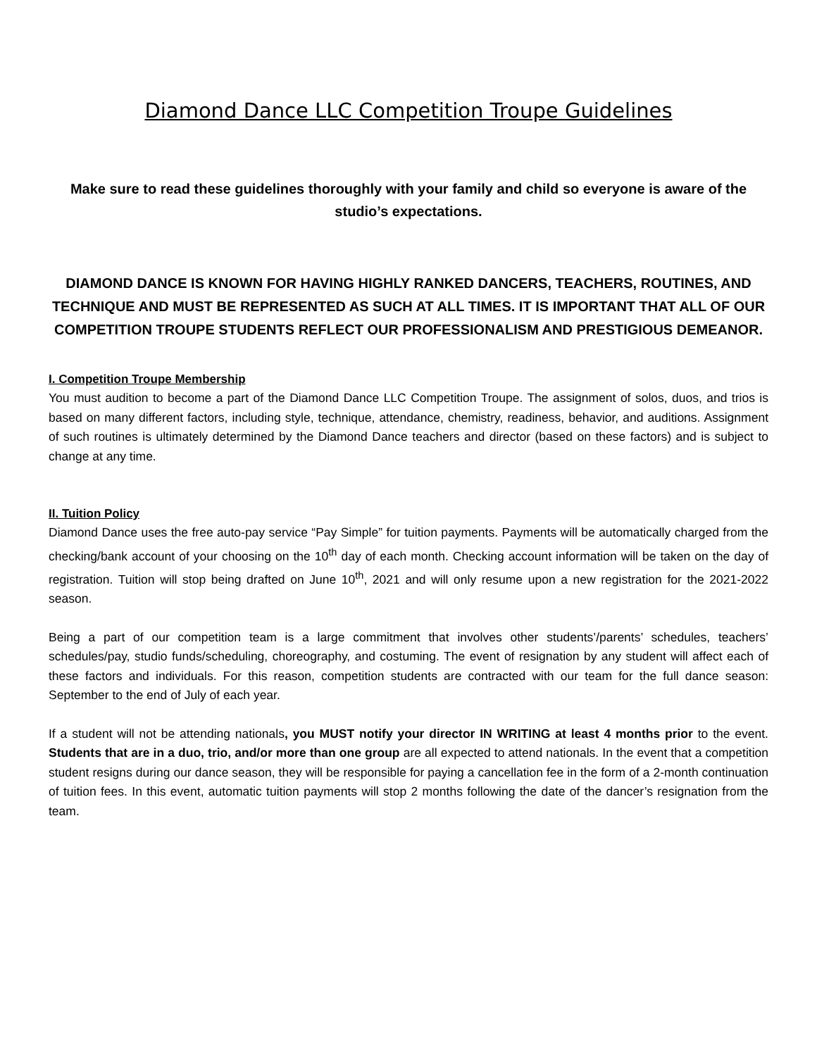Diamond Dance LLC Competition Troupe Guidelines
Make sure to read these guidelines thoroughly with your family and child so everyone is aware of the studio’s expectations.
DIAMOND DANCE IS KNOWN FOR HAVING HIGHLY RANKED DANCERS, TEACHERS, ROUTINES, AND TECHNIQUE AND MUST BE REPRESENTED AS SUCH AT ALL TIMES. IT IS IMPORTANT THAT ALL OF OUR COMPETITION TROUPE STUDENTS REFLECT OUR PROFESSIONALISM AND PRESTIGIOUS DEMEANOR.
I. Competition Troupe Membership
You must audition to become a part of the Diamond Dance LLC Competition Troupe. The assignment of solos, duos, and trios is based on many different factors, including style, technique, attendance, chemistry, readiness, behavior, and auditions. Assignment of such routines is ultimately determined by the Diamond Dance teachers and director (based on these factors) and is subject to change at any time.
II. Tuition Policy
Diamond Dance uses the free auto-pay service “Pay Simple” for tuition payments. Payments will be automatically charged from the checking/bank account of your choosing on the 10<sup>th</sup> day of each month. Checking account information will be taken on the day of registration. Tuition will stop being drafted on June 10<sup>th</sup>, 2021 and will only resume upon a new registration for the 2021-2022 season.
Being a part of our competition team is a large commitment that involves other students’/parents’ schedules, teachers’ schedules/pay, studio funds/scheduling, choreography, and costuming. The event of resignation by any student will affect each of these factors and individuals. For this reason, competition students are contracted with our team for the full dance season: September to the end of July of each year.
If a student will not be attending nationals, you MUST notify your director IN WRITING at least 4 months prior to the event. Students that are in a duo, trio, and/or more than one group are all expected to attend nationals. In the event that a competition student resigns during our dance season, they will be responsible for paying a cancellation fee in the form of a 2-month continuation of tuition fees. In this event, automatic tuition payments will stop 2 months following the date of the dancer’s resignation from the team.